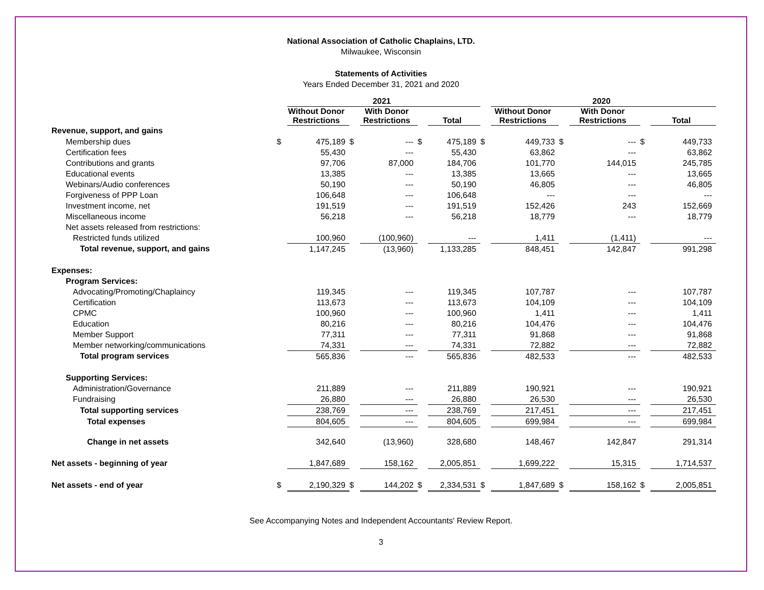National Association of Catholic Chaplains, LTD.
Milwaukee, Wisconsin
Statements of Activities
Years Ended December 31, 2021 and 2020
| | | 2021 | | | | | | 2020 | | | | |
| --- | --- | --- | --- | --- | --- | --- | --- | --- | --- | --- | --- | --- |
| | | Without Donor Restrictions | | With Donor Restrictions | | Total | | Without Donor Restrictions | | With Donor Restrictions | | Total |
| Revenue, support, and gains | | | | | | | | | | | | |
| Membership dues | $ | 475,189 | $ | --- | $ | 475,189 | $ | 449,733 | $ | --- | $ | 449,733 |
| Certification fees | | 55,430 | | --- | | 55,430 | | 63,862 | | --- | | 63,862 |
| Contributions and grants | | 97,706 | | 87,000 | | 184,706 | | 101,770 | | 144,015 | | 245,785 |
| Educational events | | 13,385 | | --- | | 13,385 | | 13,665 | | --- | | 13,665 |
| Webinars/Audio conferences | | 50,190 | | --- | | 50,190 | | 46,805 | | --- | | 46,805 |
| Forgiveness of PPP Loan | | 106,648 | | --- | | 106,648 | | --- | | --- | | --- |
| Investment income, net | | 191,519 | | --- | | 191,519 | | 152,426 | | 243 | | 152,669 |
| Miscellaneous income | | 56,218 | | --- | | 56,218 | | 18,779 | | --- | | 18,779 |
| Net assets released from restrictions: | | | | | | | | | | | | |
| Restricted funds utilized | | 100,960 | | (100,960) | | --- | | 1,411 | | (1,411) | | --- |
| Total revenue, support, and gains | | 1,147,245 | | (13,960) | | 1,133,285 | | 848,451 | | 142,847 | | 991,298 |
| Expenses: | | | | | | | | | | | | |
| Program Services: | | | | | | | | | | | | |
| Advocating/Promoting/Chaplaincy | | 119,345 | | --- | | 119,345 | | 107,787 | | --- | | 107,787 |
| Certification | | 113,673 | | --- | | 113,673 | | 104,109 | | --- | | 104,109 |
| CPMC | | 100,960 | | --- | | 100,960 | | 1,411 | | --- | | 1,411 |
| Education | | 80,216 | | --- | | 80,216 | | 104,476 | | --- | | 104,476 |
| Member Support | | 77,311 | | --- | | 77,311 | | 91,868 | | --- | | 91,868 |
| Member networking/communications | | 74,331 | | --- | | 74,331 | | 72,882 | | --- | | 72,882 |
| Total program services | | 565,836 | | --- | | 565,836 | | 482,533 | | --- | | 482,533 |
| Supporting Services: | | | | | | | | | | | | |
| Administration/Governance | | 211,889 | | --- | | 211,889 | | 190,921 | | --- | | 190,921 |
| Fundraising | | 26,880 | | --- | | 26,880 | | 26,530 | | --- | | 26,530 |
| Total supporting services | | 238,769 | | --- | | 238,769 | | 217,451 | | --- | | 217,451 |
| Total expenses | | 804,605 | | --- | | 804,605 | | 699,984 | | --- | | 699,984 |
| Change in net assets | | 342,640 | | (13,960) | | 328,680 | | 148,467 | | 142,847 | | 291,314 |
| Net assets - beginning of year | | 1,847,689 | | 158,162 | | 2,005,851 | | 1,699,222 | | 15,315 | | 1,714,537 |
| Net assets - end of year | $ | 2,190,329 | $ | 144,202 | $ | 2,334,531 | $ | 1,847,689 | $ | 158,162 | $ | 2,005,851 |
See Accompanying Notes and Independent Accountants' Review Report.
3